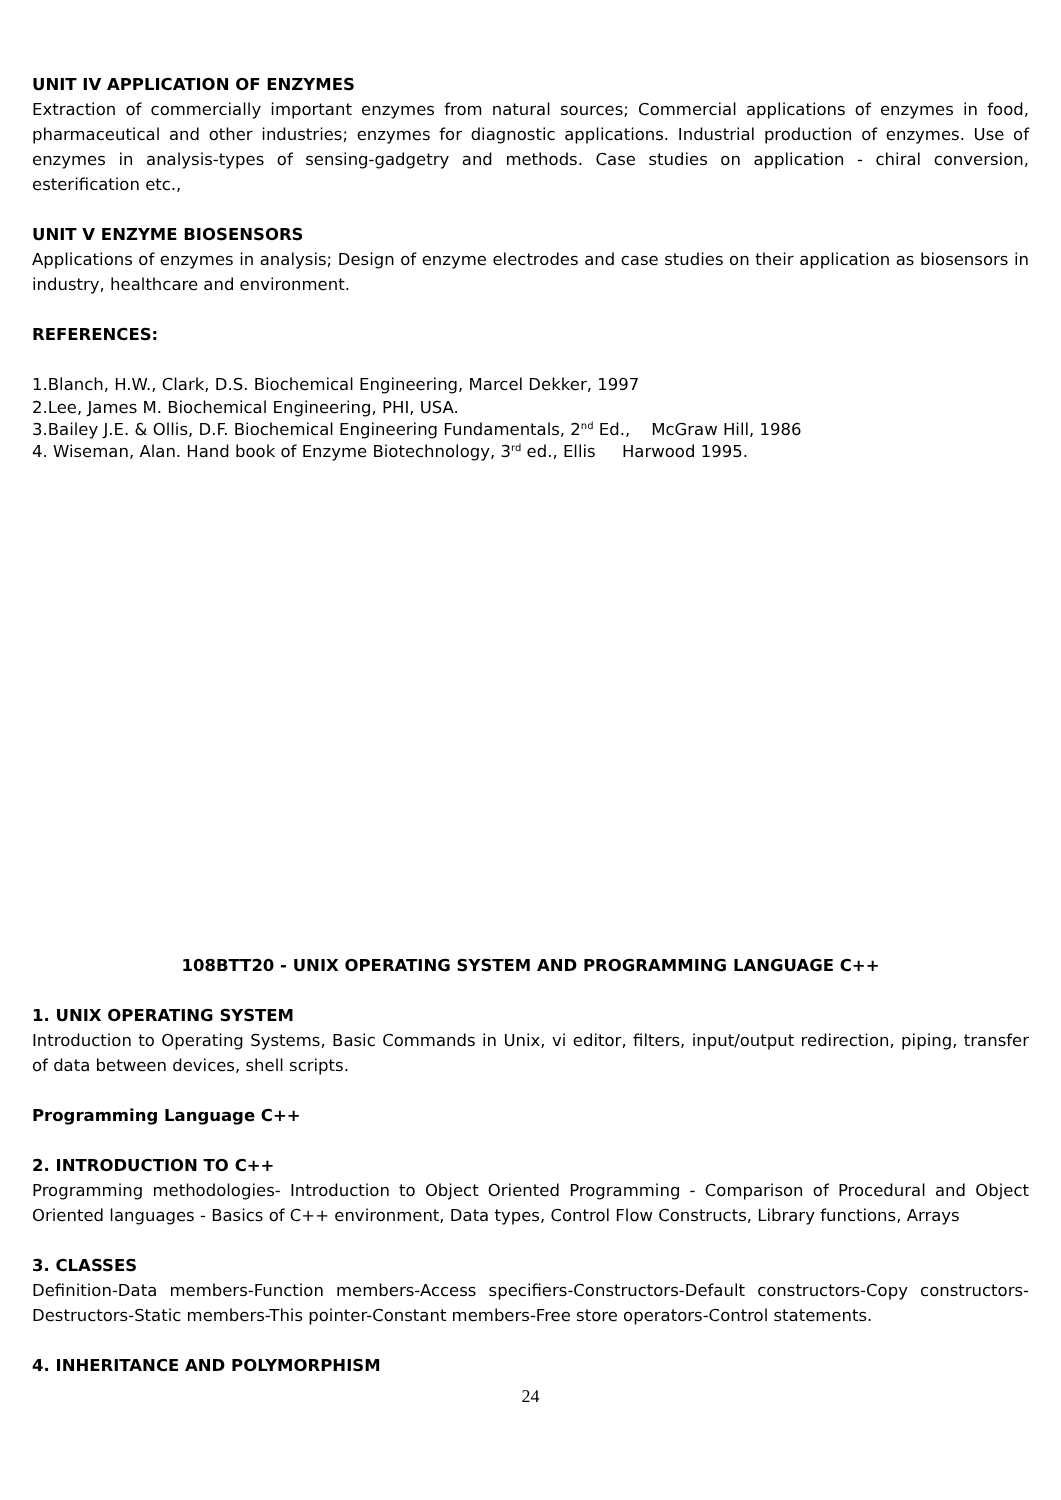UNIT IV APPLICATION OF ENZYMES
Extraction of commercially important enzymes from natural sources; Commercial applications of enzymes in food, pharmaceutical and other industries; enzymes for diagnostic applications. Industrial production of enzymes. Use of enzymes in analysis-types of sensing-gadgetry and methods. Case studies on application - chiral conversion, esterification etc.,
UNIT V ENZYME BIOSENSORS
Applications of enzymes in analysis; Design of enzyme electrodes and case studies on their application as biosensors in industry, healthcare and environment.
REFERENCES:
1.Blanch, H.W., Clark, D.S. Biochemical Engineering, Marcel Dekker, 1997
2.Lee, James M. Biochemical Engineering, PHI, USA.
3.Bailey J.E. & Ollis, D.F. Biochemical Engineering Fundamentals, 2<sup>nd</sup> Ed., McGraw Hill, 1986
4. Wiseman, Alan. Hand book of Enzyme Biotechnology, 3<sup>rd</sup> ed., Ellis Harwood 1995.
108BTT20 - UNIX OPERATING SYSTEM AND PROGRAMMING LANGUAGE C++
1. UNIX OPERATING SYSTEM
Introduction to Operating Systems, Basic Commands in Unix, vi editor, filters, input/output redirection, piping, transfer of data between devices, shell scripts.
Programming Language C++
2. INTRODUCTION TO C++
Programming methodologies- Introduction to Object Oriented Programming - Comparison of Procedural and Object Oriented languages - Basics of C++ environment, Data types, Control Flow Constructs, Library functions, Arrays
3. CLASSES
Definition-Data members-Function members-Access specifiers-Constructors-Default constructors-Copy constructors-Destructors-Static members-This pointer-Constant members-Free store operators-Control statements.
4. INHERITANCE AND POLYMORPHISM
24